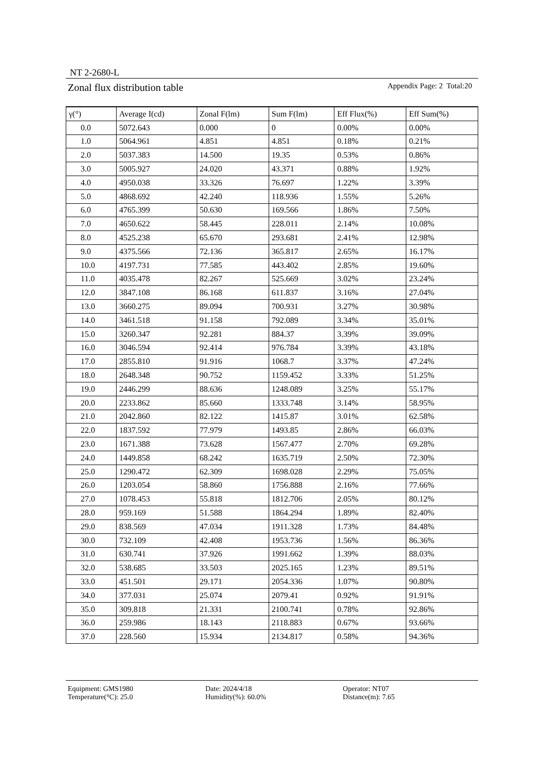NT 2-2680-L
Zonal flux distribution table Appendix Page: 2 Total:20
| γ(°) | Average I(cd) | Zonal F(lm) | Sum F(lm) | Eff Flux(%) | Eff Sum(%) |
| --- | --- | --- | --- | --- | --- |
| 0.0 | 5072.643 | 0.000 | 0 | 0.00% | 0.00% |
| 1.0 | 5064.961 | 4.851 | 4.851 | 0.18% | 0.21% |
| 2.0 | 5037.383 | 14.500 | 19.35 | 0.53% | 0.86% |
| 3.0 | 5005.927 | 24.020 | 43.371 | 0.88% | 1.92% |
| 4.0 | 4950.038 | 33.326 | 76.697 | 1.22% | 3.39% |
| 5.0 | 4868.692 | 42.240 | 118.936 | 1.55% | 5.26% |
| 6.0 | 4765.399 | 50.630 | 169.566 | 1.86% | 7.50% |
| 7.0 | 4650.622 | 58.445 | 228.011 | 2.14% | 10.08% |
| 8.0 | 4525.238 | 65.670 | 293.681 | 2.41% | 12.98% |
| 9.0 | 4375.566 | 72.136 | 365.817 | 2.65% | 16.17% |
| 10.0 | 4197.731 | 77.585 | 443.402 | 2.85% | 19.60% |
| 11.0 | 4035.478 | 82.267 | 525.669 | 3.02% | 23.24% |
| 12.0 | 3847.108 | 86.168 | 611.837 | 3.16% | 27.04% |
| 13.0 | 3660.275 | 89.094 | 700.931 | 3.27% | 30.98% |
| 14.0 | 3461.518 | 91.158 | 792.089 | 3.34% | 35.01% |
| 15.0 | 3260.347 | 92.281 | 884.37 | 3.39% | 39.09% |
| 16.0 | 3046.594 | 92.414 | 976.784 | 3.39% | 43.18% |
| 17.0 | 2855.810 | 91.916 | 1068.7 | 3.37% | 47.24% |
| 18.0 | 2648.348 | 90.752 | 1159.452 | 3.33% | 51.25% |
| 19.0 | 2446.299 | 88.636 | 1248.089 | 3.25% | 55.17% |
| 20.0 | 2233.862 | 85.660 | 1333.748 | 3.14% | 58.95% |
| 21.0 | 2042.860 | 82.122 | 1415.87 | 3.01% | 62.58% |
| 22.0 | 1837.592 | 77.979 | 1493.85 | 2.86% | 66.03% |
| 23.0 | 1671.388 | 73.628 | 1567.477 | 2.70% | 69.28% |
| 24.0 | 1449.858 | 68.242 | 1635.719 | 2.50% | 72.30% |
| 25.0 | 1290.472 | 62.309 | 1698.028 | 2.29% | 75.05% |
| 26.0 | 1203.054 | 58.860 | 1756.888 | 2.16% | 77.66% |
| 27.0 | 1078.453 | 55.818 | 1812.706 | 2.05% | 80.12% |
| 28.0 | 959.169 | 51.588 | 1864.294 | 1.89% | 82.40% |
| 29.0 | 838.569 | 47.034 | 1911.328 | 1.73% | 84.48% |
| 30.0 | 732.109 | 42.408 | 1953.736 | 1.56% | 86.36% |
| 31.0 | 630.741 | 37.926 | 1991.662 | 1.39% | 88.03% |
| 32.0 | 538.685 | 33.503 | 2025.165 | 1.23% | 89.51% |
| 33.0 | 451.501 | 29.171 | 2054.336 | 1.07% | 90.80% |
| 34.0 | 377.031 | 25.074 | 2079.41 | 0.92% | 91.91% |
| 35.0 | 309.818 | 21.331 | 2100.741 | 0.78% | 92.86% |
| 36.0 | 259.986 | 18.143 | 2118.883 | 0.67% | 93.66% |
| 37.0 | 228.560 | 15.934 | 2134.817 | 0.58% | 94.36% |
Equipment: GMS1980 Date: 2024/4/18 Operator: NT07
Temperature(°C): 25.0 Humidity(%): 60.0% Distance(m): 7.65